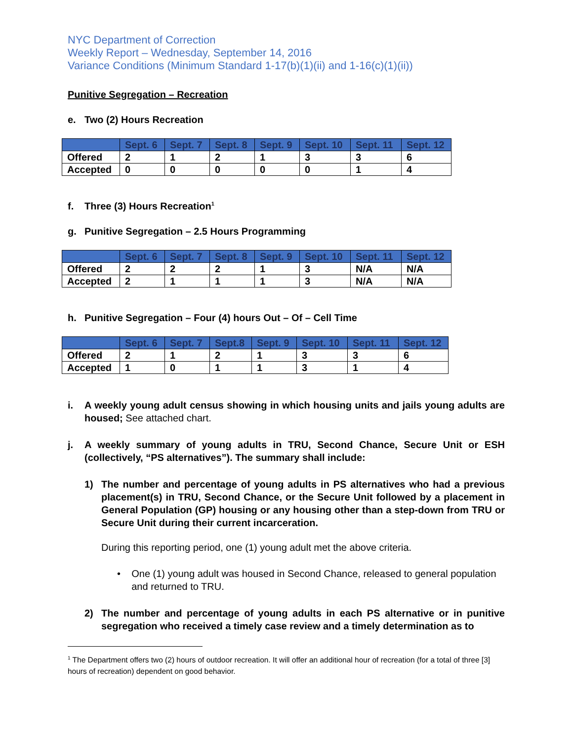NYC Department of Correction
Weekly Report – Wednesday, September 14, 2016
Variance Conditions (Minimum Standard 1-17(b)(1)(ii) and 1-16(c)(1)(ii))
Punitive Segregation – Recreation
e. Two (2) Hours Recreation
| | Sept. 6 | Sept. 7 | Sept. 8 | Sept. 9 | Sept. 10 | Sept. 11 | Sept. 12 |
| --- | --- | --- | --- | --- | --- | --- | --- |
| Offered | 2 | 1 | 2 | 1 | 3 | 3 | 6 |
| Accepted | 0 | 0 | 0 | 0 | 0 | 1 | 4 |
f. Three (3) Hours Recreation<sup>1</sup>
g. Punitive Segregation – 2.5 Hours Programming
| | Sept. 6 | Sept. 7 | Sept. 8 | Sept. 9 | Sept. 10 | Sept. 11 | Sept. 12 |
| --- | --- | --- | --- | --- | --- | --- | --- |
| Offered | 2 | 2 | 2 | 1 | 3 | N/A | N/A |
| Accepted | 2 | 1 | 1 | 1 | 3 | N/A | N/A |
h. Punitive Segregation – Four (4) hours Out – Of – Cell Time
| | Sept. 6 | Sept. 7 | Sept.8 | Sept. 9 | Sept. 10 | Sept. 11 | Sept. 12 |
| --- | --- | --- | --- | --- | --- | --- | --- |
| Offered | 2 | 1 | 2 | 1 | 3 | 3 | 6 |
| Accepted | 1 | 0 | 1 | 1 | 3 | 1 | 4 |
i. A weekly young adult census showing in which housing units and jails young adults are housed; See attached chart.
j. A weekly summary of young adults in TRU, Second Chance, Secure Unit or ESH (collectively, “PS alternatives”). The summary shall include:
1) The number and percentage of young adults in PS alternatives who had a previous placement(s) in TRU, Second Chance, or the Secure Unit followed by a placement in General Population (GP) housing or any housing other than a step-down from TRU or Secure Unit during their current incarceration.
During this reporting period, one (1) young adult met the above criteria.
• One (1) young adult was housed in Second Chance, released to general population and returned to TRU.
2) The number and percentage of young adults in each PS alternative or in punitive segregation who received a timely case review and a timely determination as to
<sup>1</sup> The Department offers two (2) hours of outdoor recreation. It will offer an additional hour of recreation (for a total of three [3] hours of recreation) dependent on good behavior.